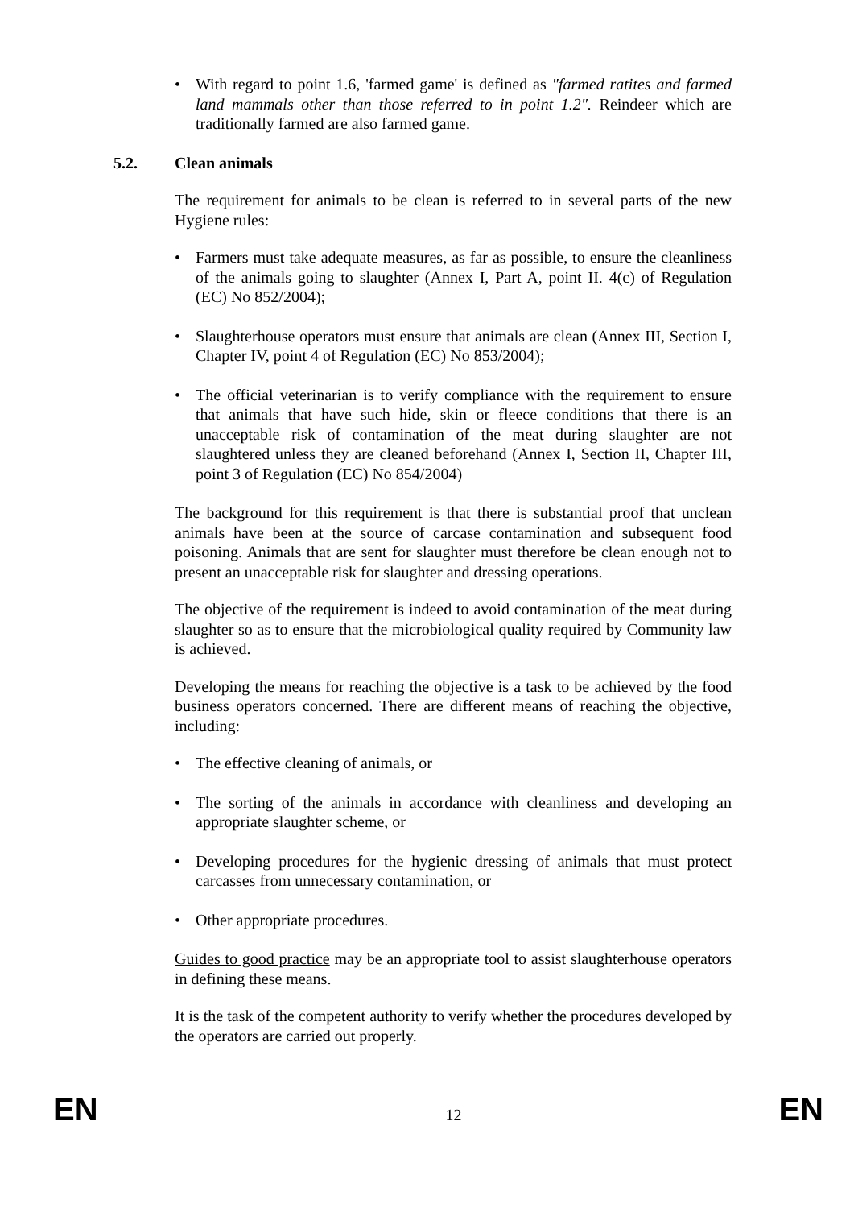• With regard to point 1.6, 'farmed game' is defined as "farmed ratites and farmed land mammals other than those referred to in point 1.2". Reindeer which are traditionally farmed are also farmed game.
5.2. Clean animals
The requirement for animals to be clean is referred to in several parts of the new Hygiene rules:
• Farmers must take adequate measures, as far as possible, to ensure the cleanliness of the animals going to slaughter (Annex I, Part A, point II. 4(c) of Regulation (EC) No 852/2004);
• Slaughterhouse operators must ensure that animals are clean (Annex III, Section I, Chapter IV, point 4 of Regulation (EC) No 853/2004);
• The official veterinarian is to verify compliance with the requirement to ensure that animals that have such hide, skin or fleece conditions that there is an unacceptable risk of contamination of the meat during slaughter are not slaughtered unless they are cleaned beforehand (Annex I, Section II, Chapter III, point 3 of Regulation (EC) No 854/2004)
The background for this requirement is that there is substantial proof that unclean animals have been at the source of carcase contamination and subsequent food poisoning. Animals that are sent for slaughter must therefore be clean enough not to present an unacceptable risk for slaughter and dressing operations.
The objective of the requirement is indeed to avoid contamination of the meat during slaughter so as to ensure that the microbiological quality required by Community law is achieved.
Developing the means for reaching the objective is a task to be achieved by the food business operators concerned. There are different means of reaching the objective, including:
• The effective cleaning of animals, or
• The sorting of the animals in accordance with cleanliness and developing an appropriate slaughter scheme, or
• Developing procedures for the hygienic dressing of animals that must protect carcasses from unnecessary contamination, or
• Other appropriate procedures.
Guides to good practice may be an appropriate tool to assist slaughterhouse operators in defining these means.
It is the task of the competent authority to verify whether the procedures developed by the operators are carried out properly.
EN 12 EN